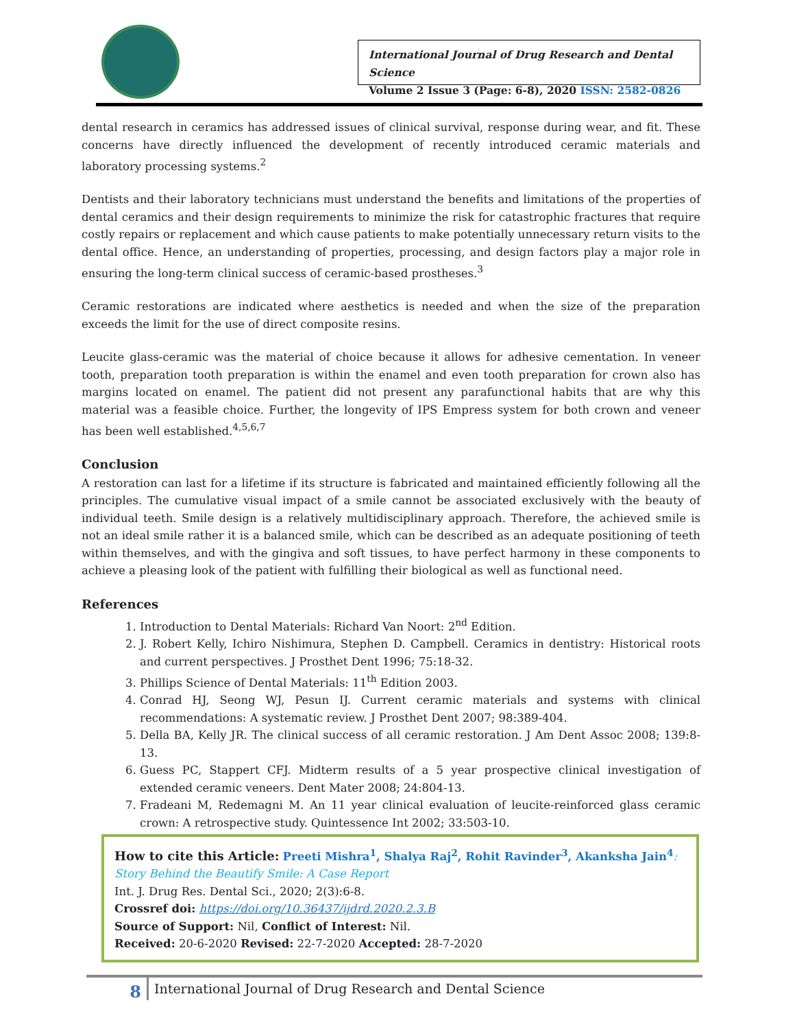International Journal of Drug Research and Dental Science
Volume 2 Issue 3 (Page: 6-8), 2020 ISSN: 2582-0826
dental research in ceramics has addressed issues of clinical survival, response during wear, and fit. These concerns have directly influenced the development of recently introduced ceramic materials and laboratory processing systems.<sup>2</sup>
Dentists and their laboratory technicians must understand the benefits and limitations of the properties of dental ceramics and their design requirements to minimize the risk for catastrophic fractures that require costly repairs or replacement and which cause patients to make potentially unnecessary return visits to the dental office. Hence, an understanding of properties, processing, and design factors play a major role in ensuring the long-term clinical success of ceramic-based prostheses.<sup>3</sup>
Ceramic restorations are indicated where aesthetics is needed and when the size of the preparation exceeds the limit for the use of direct composite resins.
Leucite glass-ceramic was the material of choice because it allows for adhesive cementation. In veneer tooth, preparation tooth preparation is within the enamel and even tooth preparation for crown also has margins located on enamel. The patient did not present any parafunctional habits that are why this material was a feasible choice. Further, the longevity of IPS Empress system for both crown and veneer has been well established.<sup>4,5,6,7</sup>
Conclusion
A restoration can last for a lifetime if its structure is fabricated and maintained efficiently following all the principles. The cumulative visual impact of a smile cannot be associated exclusively with the beauty of individual teeth. Smile design is a relatively multidisciplinary approach. Therefore, the achieved smile is not an ideal smile rather it is a balanced smile, which can be described as an adequate positioning of teeth within themselves, and with the gingiva and soft tissues, to have perfect harmony in these components to achieve a pleasing look of the patient with fulfilling their biological as well as functional need.
References
1. Introduction to Dental Materials: Richard Van Noort: 2<sup>nd</sup> Edition.
2. J. Robert Kelly, Ichiro Nishimura, Stephen D. Campbell. Ceramics in dentistry: Historical roots and current perspectives. J Prosthet Dent 1996; 75:18-32.
3. Phillips Science of Dental Materials: 11<sup>th</sup> Edition 2003.
4. Conrad HJ, Seong WJ, Pesun IJ. Current ceramic materials and systems with clinical recommendations: A systematic review. J Prosthet Dent 2007; 98:389-404.
5. Della BA, Kelly JR. The clinical success of all ceramic restoration. J Am Dent Assoc 2008; 139:8-13.
6. Guess PC, Stappert CFJ. Midterm results of a 5 year prospective clinical investigation of extended ceramic veneers. Dent Mater 2008; 24:804-13.
7. Fradeani M, Redemagni M. An 11 year clinical evaluation of leucite-reinforced glass ceramic crown: A retrospective study. Quintessence Int 2002; 33:503-10.
How to cite this Article: Preeti Mishra<sup>1</sup>, Shalya Raj<sup>2</sup>, Rohit Ravinder<sup>3</sup>, Akanksha Jain<sup>4</sup>: Story Behind the Beautify Smile: A Case Report
Int. J. Drug Res. Dental Sci., 2020; 2(3):6-8.
Crossref doi: https://doi.org/10.36437/ijdrd.2020.2.3.B
Source of Support: Nil, Conflict of Interest: Nil.
Received: 20-6-2020 Revised: 22-7-2020 Accepted: 28-7-2020
8
International Journal of Drug Research and Dental Science